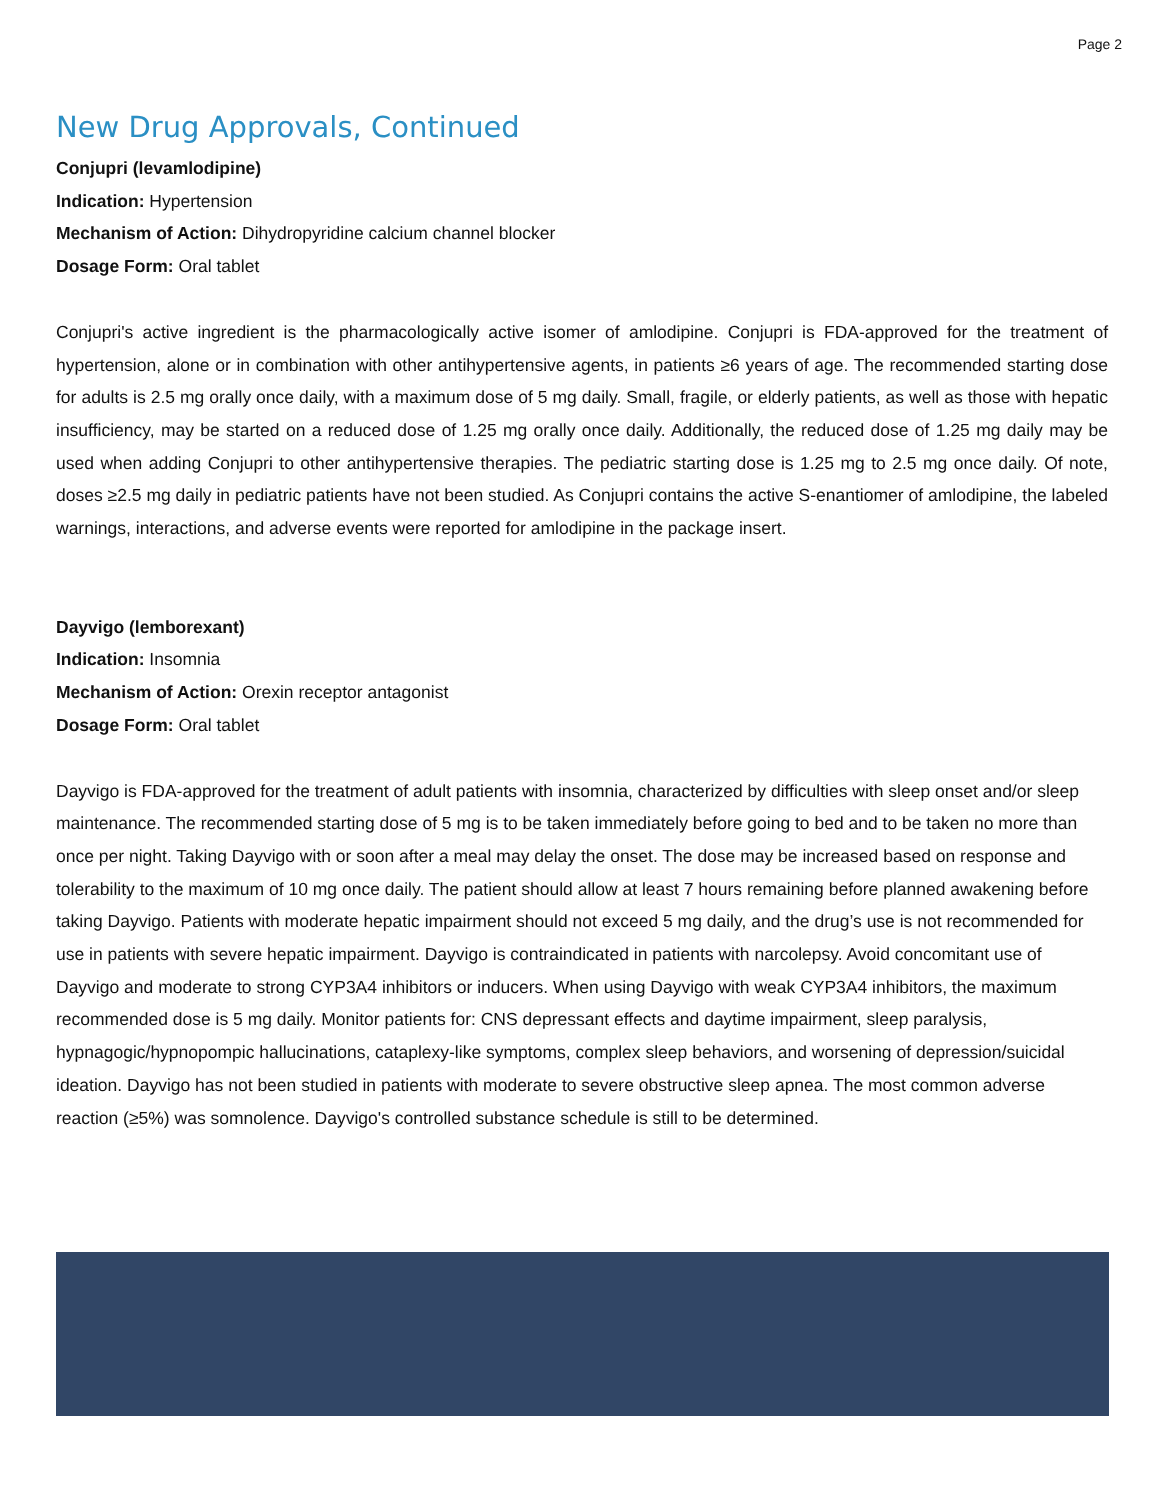Page 2
New Drug Approvals, Continued
Conjupri (levamlodipine)
Indication: Hypertension
Mechanism of Action: Dihydropyridine calcium channel blocker
Dosage Form: Oral tablet
Conjupri's active ingredient is the pharmacologically active isomer of amlodipine. Conjupri is FDA-approved for the treatment of hypertension, alone or in combination with other antihypertensive agents, in patients ≥6 years of age. The recommended starting dose for adults is 2.5 mg orally once daily, with a maximum dose of 5 mg daily. Small, fragile, or elderly patients, as well as those with hepatic insufficiency, may be started on a reduced dose of 1.25 mg orally once daily. Additionally, the reduced dose of 1.25 mg daily may be used when adding Conjupri to other antihypertensive therapies. The pediatric starting dose is 1.25 mg to 2.5 mg once daily. Of note, doses ≥2.5 mg daily in pediatric patients have not been studied. As Conjupri contains the active S-enantiomer of amlodipine, the labeled warnings, interactions, and adverse events were reported for amlodipine in the package insert.
Dayvigo (lemborexant)
Indication: Insomnia
Mechanism of Action: Orexin receptor antagonist
Dosage Form: Oral tablet
Dayvigo is FDA-approved for the treatment of adult patients with insomnia, characterized by difficulties with sleep onset and/or sleep maintenance. The recommended starting dose of 5 mg is to be taken immediately before going to bed and to be taken no more than once per night. Taking Dayvigo with or soon after a meal may delay the onset. The dose may be increased based on response and tolerability to the maximum of 10 mg once daily. The patient should allow at least 7 hours remaining before planned awakening before taking Dayvigo. Patients with moderate hepatic impairment should not exceed 5 mg daily, and the drug’s use is not recommended for use in patients with severe hepatic impairment. Dayvigo is contraindicated in patients with narcolepsy. Avoid concomitant use of Dayvigo and moderate to strong CYP3A4 inhibitors or inducers. When using Dayvigo with weak CYP3A4 inhibitors, the maximum recommended dose is 5 mg daily. Monitor patients for: CNS depressant effects and daytime impairment, sleep paralysis, hypnagogic/hypnopompic hallucinations, cataplexy-like symptoms, complex sleep behaviors, and worsening of depression/suicidal ideation. Dayvigo has not been studied in patients with moderate to severe obstructive sleep apnea. The most common adverse reaction (≥5%) was somnolence. Dayvigo's controlled substance schedule is still to be determined.